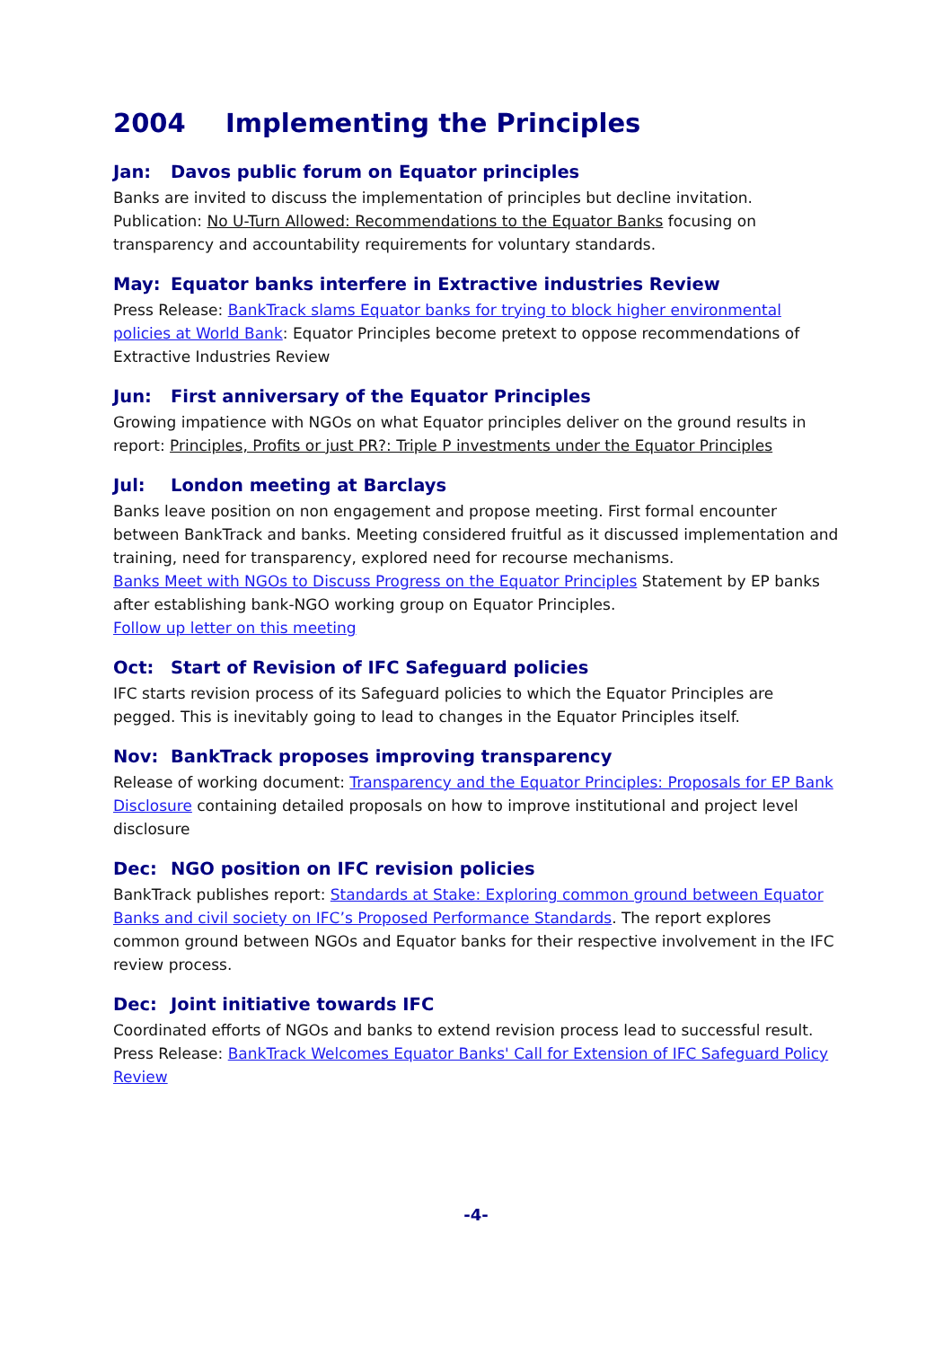2004 Implementing the Principles
Jan: Davos public forum on Equator principles
Banks are invited to discuss the implementation of principles but decline invitation. Publication: No U-Turn Allowed: Recommendations to the Equator Banks focusing on transparency and accountability requirements for voluntary standards.
May: Equator banks interfere in Extractive industries Review
Press Release: BankTrack slams Equator banks for trying to block higher environmental policies at World Bank: Equator Principles become pretext to oppose recommendations of Extractive Industries Review
Jun: First anniversary of the Equator Principles
Growing impatience with NGOs on what Equator principles deliver on the ground results in report: Principles, Profits or just PR?: Triple P investments under the Equator Principles
Jul: London meeting at Barclays
Banks leave position on non engagement and propose meeting. First formal encounter between BankTrack and banks. Meeting considered fruitful as it discussed implementation and training, need for transparency, explored need for recourse mechanisms.
Banks Meet with NGOs to Discuss Progress on the Equator Principles Statement by EP banks after establishing bank-NGO working group on Equator Principles.
Follow up letter on this meeting
Oct: Start of Revision of IFC Safeguard policies
IFC starts revision process of its Safeguard policies to which the Equator Principles are pegged. This is inevitably going to lead to changes in the Equator Principles itself.
Nov: BankTrack proposes improving transparency
Release of working document: Transparency and the Equator Principles: Proposals for EP Bank Disclosure containing detailed proposals on how to improve institutional and project level disclosure
Dec: NGO position on IFC revision policies
BankTrack publishes report: Standards at Stake: Exploring common ground between Equator Banks and civil society on IFC’s Proposed Performance Standards. The report explores common ground between NGOs and Equator banks for their respective involvement in the IFC review process.
Dec: Joint initiative towards IFC
Coordinated efforts of NGOs and banks to extend revision process lead to successful result. Press Release: BankTrack Welcomes Equator Banks' Call for Extension of IFC Safeguard Policy Review
-4-